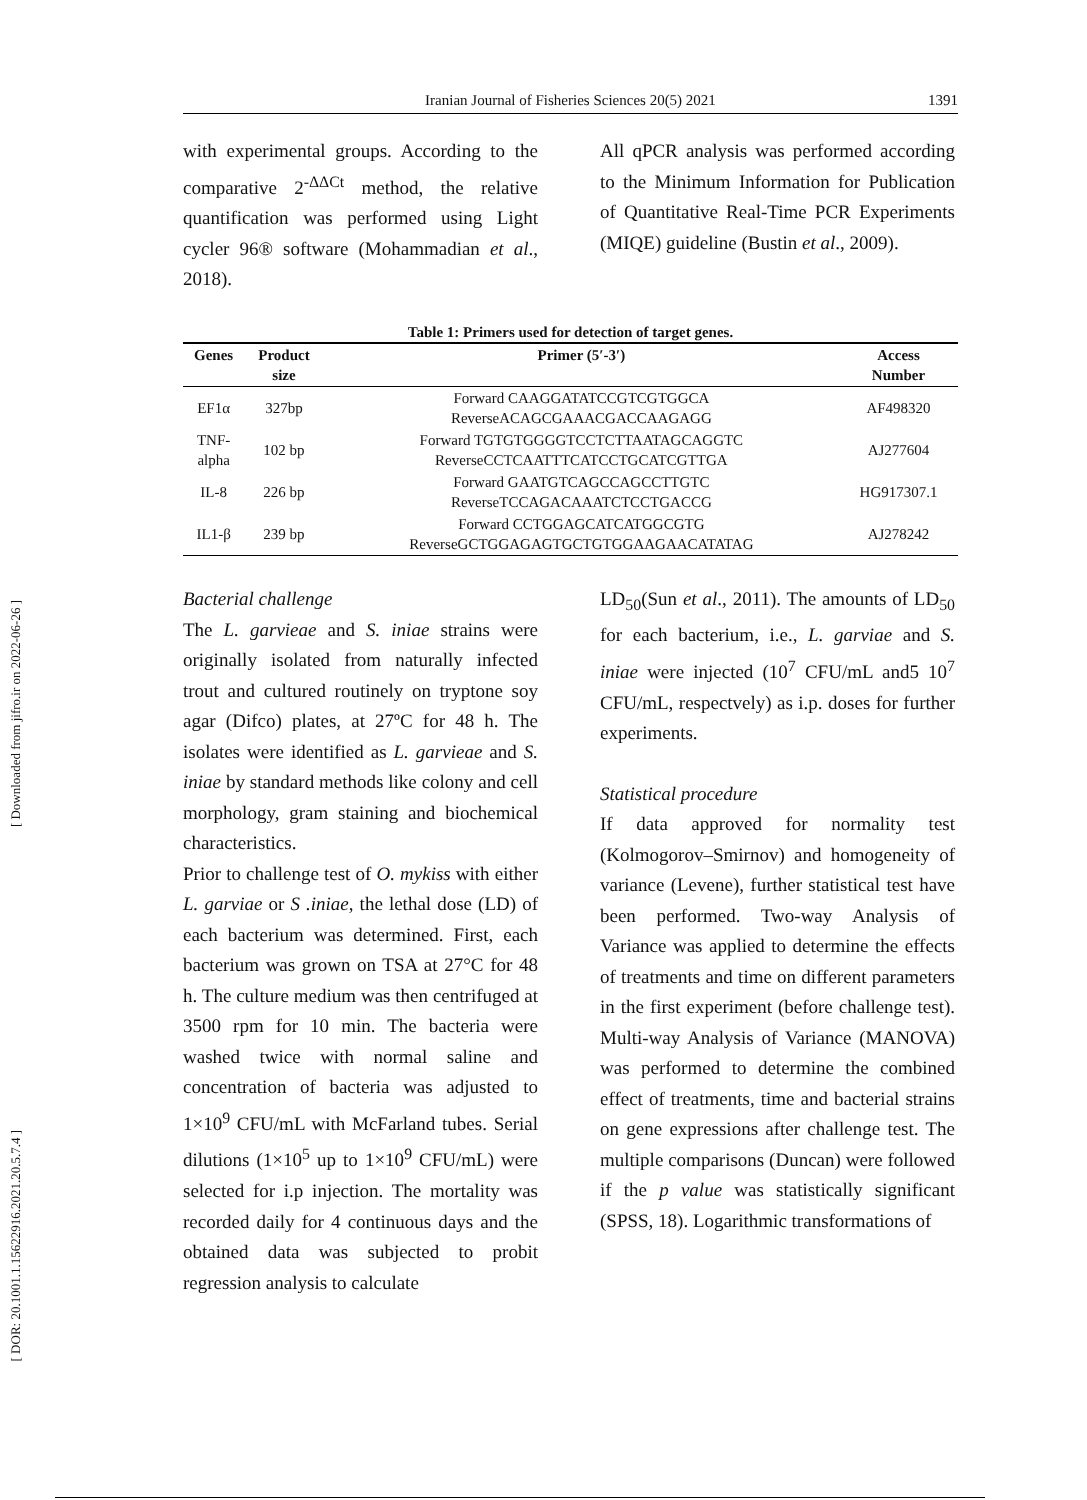[ Downloaded from jifro.ir on 2022-06-26 ]
[ DOR: 20.1001.1.15622916.2021.20.5.7.4 ]
Iranian Journal of Fisheries Sciences 20(5) 2021
1391
with experimental groups. According to the comparative 2<sup>-ΔΔCt</sup> method, the relative quantification was performed using Light cycler 96® software (Mohammadian et al., 2018).
All qPCR analysis was performed according to the Minimum Information for Publication of Quantitative Real-Time PCR Experiments (MIQE) guideline (Bustin et al., 2009).
Table 1: Primers used for detection of target genes.
| Genes | Product size | Primer (5′-3′) | Access Number |
| --- | --- | --- | --- |
| EF1α | 327bp | Forward CAAGGATATCCGTCGTGGCA ReverseACAGCGAAACGACCAAGAGG | AF498320 |
| TNF- alpha | 102 bp | Forward TGTGTGGGGTCCTCTTAATAGCAGGTC ReverseCCTCAATTTCATCCTGCATCGTTGA | AJ277604 |
| IL-8 | 226 bp | Forward GAATGTCAGCCAGCCTTGTC ReverseTCCAGACAAATCTCCTGACCG | HG917307.1 |
| IL1-β | 239 bp | Forward CCTGGAGCATCATGGCGTG ReverseGCTGGAGAGTGCTGTGGAAGAACATATAG | AJ278242 |
Bacterial challenge
The L. garvieae and S. iniae strains were originally isolated from naturally infected trout and cultured routinely on tryptone soy agar (Difco) plates, at 27ºC for 48 h. The isolates were identified as L. garvieae and S. iniae by standard methods like colony and cell morphology, gram staining and biochemical characteristics.
Prior to challenge test of O. mykiss with either L. garviae or S .iniae, the lethal dose (LD) of each bacterium was determined. First, each bacterium was grown on TSA at 27°C for 48 h. The culture medium was then centrifuged at 3500 rpm for 10 min. The bacteria were washed twice with normal saline and concentration of bacteria was adjusted to 1×10<sup>9</sup> CFU/mL with McFarland tubes. Serial dilutions (1×10<sup>5</sup> up to 1×10<sup>9</sup> CFU/mL) were selected for i.p injection. The mortality was recorded daily for 4 continuous days and the obtained data was subjected to probit regression analysis to calculate
LD<sub>50</sub>(Sun et al., 2011). The amounts of LD<sub>50</sub> for each bacterium, i.e., L. garviae and S. iniae were injected (10<sup>7</sup> CFU/mL and5 10<sup>7</sup> CFU/mL, respectvely) as i.p. doses for further experiments.
Statistical procedure
If data approved for normality test (Kolmogorov–Smirnov) and homogeneity of variance (Levene), further statistical test have been performed. Two-way Analysis of Variance was applied to determine the effects of treatments and time on different parameters in the first experiment (before challenge test). Multi-way Analysis of Variance (MANOVA) was performed to determine the combined effect of treatments, time and bacterial strains on gene expressions after challenge test. The multiple comparisons (Duncan) were followed if the p value was statistically significant (SPSS, 18). Logarithmic transformations of